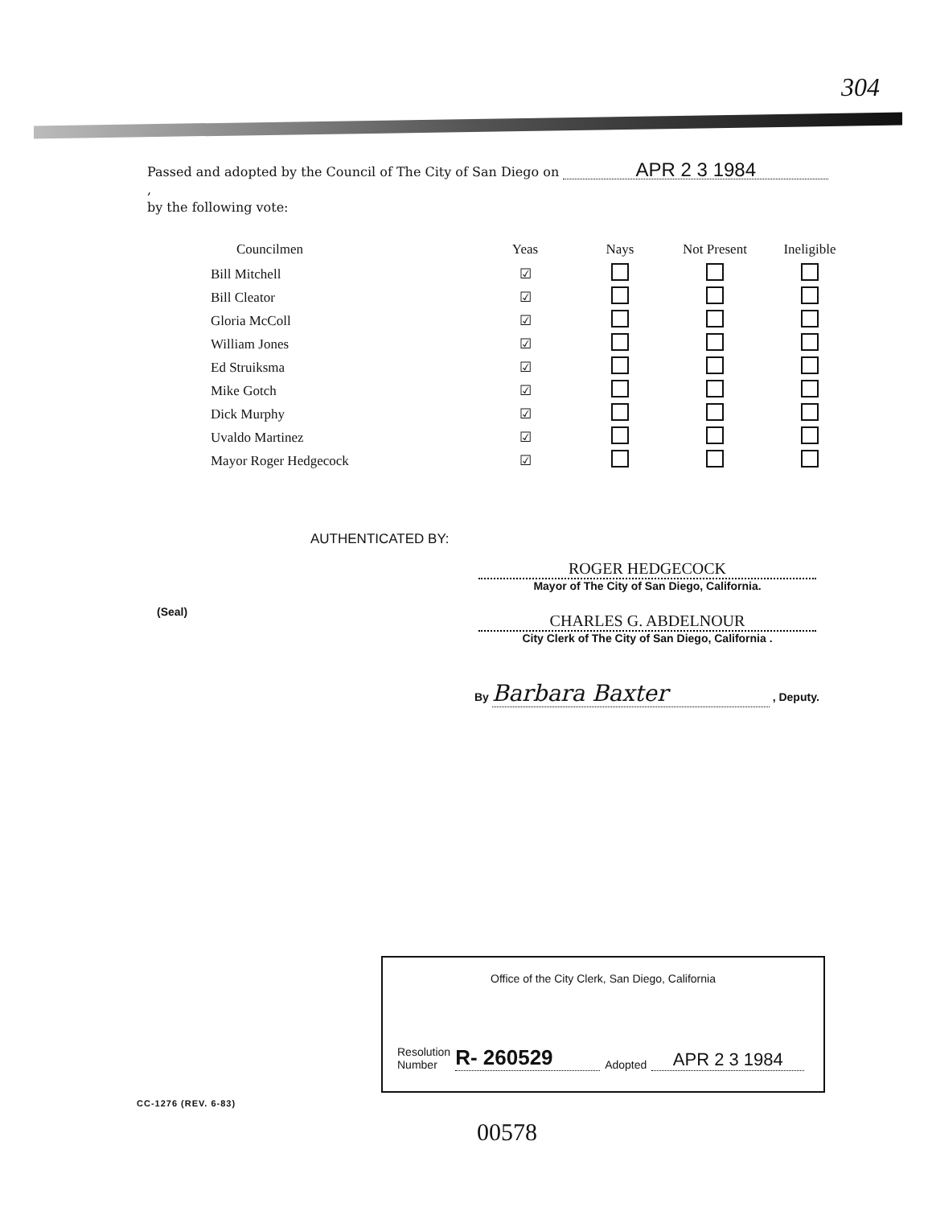304
Passed and adopted by the Council of The City of San Diego on APR 2 3 1984 ,
by the following vote:
| Councilmen | Yeas | Nays | Not Present | Ineligible |
| --- | --- | --- | --- | --- |
| Bill Mitchell | ☑ | | | |
| Bill Cleator | ☑ | | | |
| Gloria McColl | ☑ | | | |
| William Jones | ☑ | | | |
| Ed Struiksma | ☑ | | | |
| Mike Gotch | ☑ | | | |
| Dick Murphy | ☑ | | | |
| Uvaldo Martinez | ☑ | | | |
| Mayor Roger Hedgecock | ☑ | | | |
AUTHENTICATED BY:
ROGER HEDGECOCK
Mayor of The City of San Diego, California.
(Seal)
CHARLES G. ABDELNOUR
City Clerk of The City of San Diego, California .
By Barbara Baxter , Deputy.
Office of the City Clerk, San Diego, California
Resolution
Number
R- 260529 Adopted APR 2 3 1984
CC-1276 (REV. 6-83)
00578